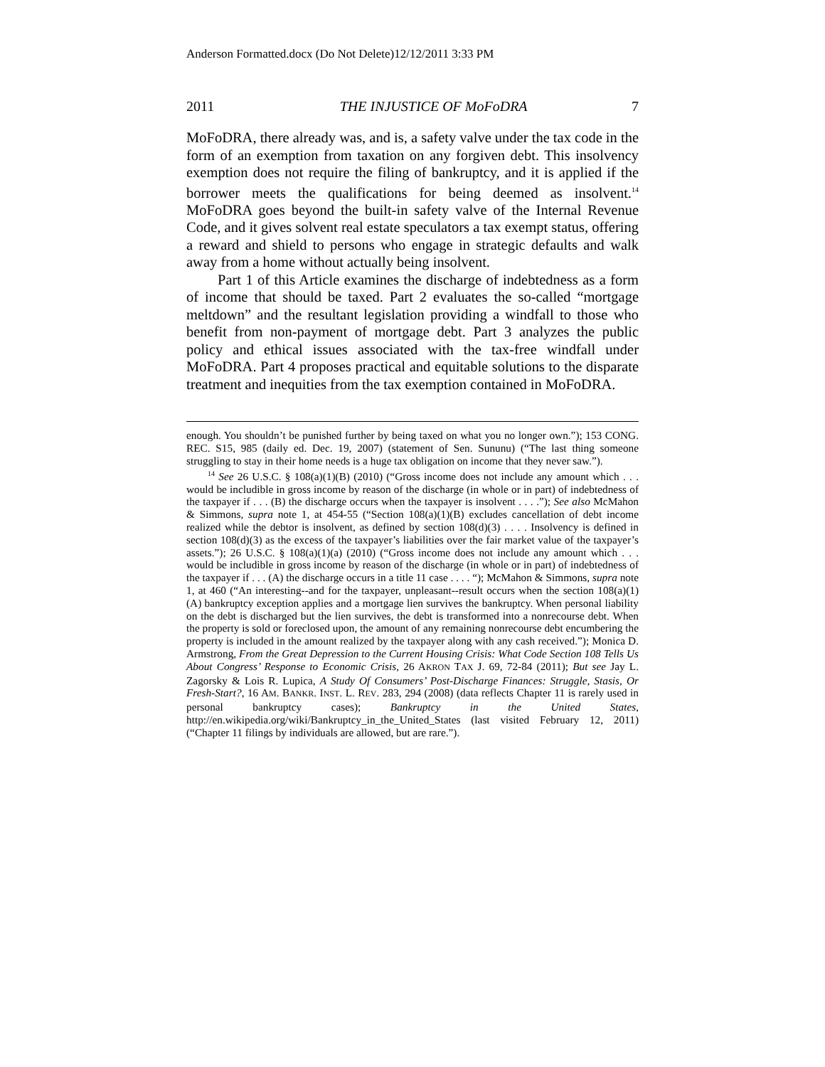Anderson Formatted.docx (Do Not Delete)12/12/2011 3:33 PM
2011 THE INJUSTICE OF MoFoDRA 7
MoFoDRA, there already was, and is, a safety valve under the tax code in the form of an exemption from taxation on any forgiven debt. This insolvency exemption does not require the filing of bankruptcy, and it is applied if the borrower meets the qualifications for being deemed as insolvent.<sup>14</sup> MoFoDRA goes beyond the built-in safety valve of the Internal Revenue Code, and it gives solvent real estate speculators a tax exempt status, offering a reward and shield to persons who engage in strategic defaults and walk away from a home without actually being insolvent.
Part 1 of this Article examines the discharge of indebtedness as a form of income that should be taxed. Part 2 evaluates the so-called “mortgage meltdown” and the resultant legislation providing a windfall to those who benefit from non-payment of mortgage debt. Part 3 analyzes the public policy and ethical issues associated with the tax-free windfall under MoFoDRA. Part 4 proposes practical and equitable solutions to the disparate treatment and inequities from the tax exemption contained in MoFoDRA.
enough. You shouldn’t be punished further by being taxed on what you no longer own.”); 153 CONG. REC. S15, 985 (daily ed. Dec. 19, 2007) (statement of Sen. Sununu) (“The last thing someone struggling to stay in their home needs is a huge tax obligation on income that they never saw.”).
<sup>14</sup> See 26 U.S.C. § 108(a)(1)(B) (2010) (“Gross income does not include any amount which . . . would be includible in gross income by reason of the discharge (in whole or in part) of indebtedness of the taxpayer if . . . (B) the discharge occurs when the taxpayer is insolvent . . . .”); See also McMahon & Simmons, supra note 1, at 454-55 (“Section 108(a)(1)(B) excludes cancellation of debt income realized while the debtor is insolvent, as defined by section 108(d)(3) . . . . Insolvency is defined in section 108(d)(3) as the excess of the taxpayer’s liabilities over the fair market value of the taxpayer’s assets.”); 26 U.S.C. § 108(a)(1)(a) (2010) (“Gross income does not include any amount which . . . would be includible in gross income by reason of the discharge (in whole or in part) of indebtedness of the taxpayer if . . . (A) the discharge occurs in a title 11 case . . . . “); McMahon & Simmons, supra note 1, at 460 (“An interesting--and for the taxpayer, unpleasant--result occurs when the section 108(a)(1)(A) bankruptcy exception applies and a mortgage lien survives the bankruptcy. When personal liability on the debt is discharged but the lien survives, the debt is transformed into a nonrecourse debt. When the property is sold or foreclosed upon, the amount of any remaining nonrecourse debt encumbering the property is included in the amount realized by the taxpayer along with any cash received.”); Monica D. Armstrong, From the Great Depression to the Current Housing Crisis: What Code Section 108 Tells Us About Congress’ Response to Economic Crisis, 26 AKRON TAX J. 69, 72-84 (2011); But see Jay L. Zagorsky & Lois R. Lupica, A Study Of Consumers’ Post-Discharge Finances: Struggle, Stasis, Or Fresh-Start?, 16 AM. BANKR. INST. L. REV. 283, 294 (2008) (data reflects Chapter 11 is rarely used in personal bankruptcy cases); Bankruptcy in the United States, http://en.wikipedia.org/wiki/Bankruptcy_in_the_United_States (last visited February 12, 2011) (“Chapter 11 filings by individuals are allowed, but are rare.”).